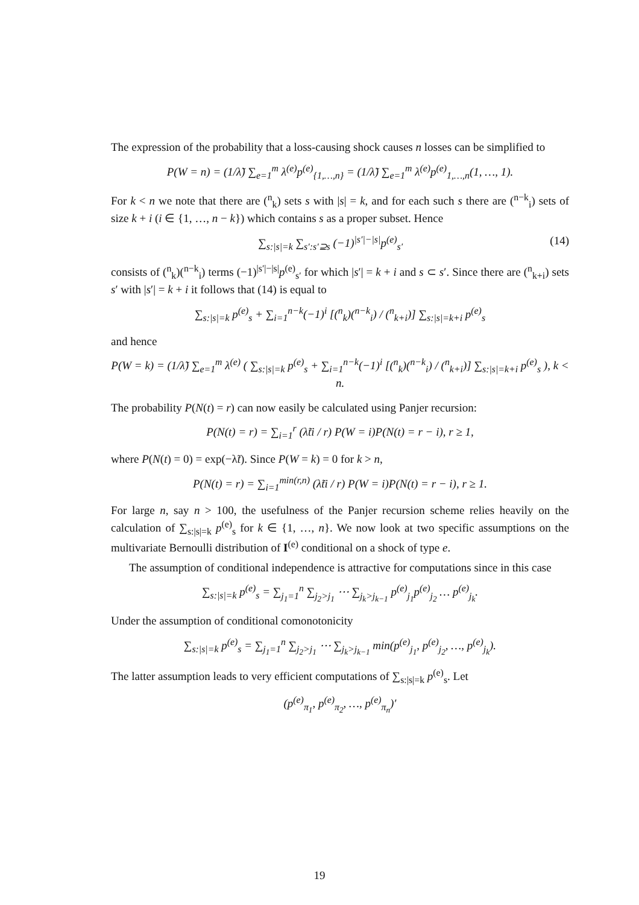The expression of the probability that a loss-causing shock causes n losses can be simplified to
P(W = n) = (1/λ̃) ∑<sub>e=1</sub><sup>m</sup> λ<sup>(e)</sup>p<sup>(e)</sup><sub>{1,…,n}</sub> = (1/λ̃) ∑<sub>e=1</sub><sup>m</sup> λ<sup>(e)</sup>p<sup>(e)</sup><sub>1,…,n</sub>(1, …, 1).
For k < n we note that there are (<sup>n</sup><sub>k</sub>) sets s with |s| = k, and for each such s there are (<sup>n−k</sup><sub>i</sub>) sets of size k + i (i ∈ {1, …, n − k}) which contains s as a proper subset. Hence
∑<sub>s:|s|=k</sub> ∑<sub>s′:s′⊇s</sub> (−1)<sup>|s′|−|s|</sup>p<sup>(e)</sup><sub>s′</sub> (14)
consists of (<sup>n</sup><sub>k</sub>)(<sup>n−k</sup><sub>i</sub>) terms (−1)<sup>|s′|−|s|</sup>p<sup>(e)</sup><sub>s′</sub> for which |s′| = k + i and s ⊂ s′. Since there are (<sup>n</sup><sub>k+i</sub>) sets s′ with |s′| = k + i it follows that (14) is equal to
∑<sub>s:|s|=k</sub> p<sup>(e)</sup><sub>s</sub> + ∑<sub>i=1</sub><sup>n−k</sup>(−1)<sup>i</sup> [(<sup>n</sup><sub>k</sub>)(<sup>n−k</sup><sub>i</sub>) / (<sup>n</sup><sub>k+i</sub>)] ∑<sub>s:|s|=k+i</sub> p<sup>(e)</sup><sub>s</sub>
and hence
P(W = k) = (1/λ̃) ∑<sub>e=1</sub><sup>m</sup> λ<sup>(e)</sup> ( ∑<sub>s:|s|=k</sub> p<sup>(e)</sup><sub>s</sub> + ∑<sub>i=1</sub><sup>n−k</sup>(−1)<sup>i</sup> [(<sup>n</sup><sub>k</sub>)(<sup>n−k</sup><sub>i</sub>) / (<sup>n</sup><sub>k+i</sub>)] ∑<sub>s:|s|=k+i</sub> p<sup>(e)</sup><sub>s</sub> ), k < n.
The probability P(N(t) = r) can now easily be calculated using Panjer recursion:
P(N(t) = r) = ∑<sub>i=1</sub><sup>r</sup> (λ̃ti / r) P(W = i)P(N(t) = r − i), r ≥ 1,
where P(N(t) = 0) = exp(−λ̃t). Since P(W = k) = 0 for k > n,
P(N(t) = r) = ∑<sub>i=1</sub><sup>min(r,n)</sup> (λ̃ti / r) P(W = i)P(N(t) = r − i), r ≥ 1.
For large n, say n > 100, the usefulness of the Panjer recursion scheme relies heavily on the calculation of ∑<sub>s:|s|=k</sub> p<sup>(e)</sup><sub>s</sub> for k ∈ {1, …, n}. We now look at two specific assumptions on the multivariate Bernoulli distribution of I<sup>(e)</sup> conditional on a shock of type e.
The assumption of conditional independence is attractive for computations since in this case
∑<sub>s:|s|=k</sub> p<sup>(e)</sup><sub>s</sub> = ∑<sub>j<sub>1</sub>=1</sub><sup>n</sup> ∑<sub>j<sub>2</sub>>j<sub>1</sub></sub> ⋯ ∑<sub>j<sub>k</sub>>j<sub>k−1</sub></sub> p<sup>(e)</sup><sub>j<sub>1</sub></sub>p<sup>(e)</sup><sub>j<sub>2</sub></sub> … p<sup>(e)</sup><sub>j<sub>k</sub></sub>.
Under the assumption of conditional comonotonicity
∑<sub>s:|s|=k</sub> p<sup>(e)</sup><sub>s</sub> = ∑<sub>j<sub>1</sub>=1</sub><sup>n</sup> ∑<sub>j<sub>2</sub>>j<sub>1</sub></sub> ⋯ ∑<sub>j<sub>k</sub>>j<sub>k−1</sub></sub> min(p<sup>(e)</sup><sub>j<sub>1</sub></sub>, p<sup>(e)</sup><sub>j<sub>2</sub></sub>, …, p<sup>(e)</sup><sub>j<sub>k</sub></sub>).
The latter assumption leads to very efficient computations of ∑<sub>s:|s|=k</sub> p<sup>(e)</sup><sub>s</sub>. Let
(p<sup>(e)</sup><sub>π<sub>1</sub></sub>, p<sup>(e)</sup><sub>π<sub>2</sub></sub>, …, p<sup>(e)</sup><sub>π<sub>n</sub></sub>)′
19